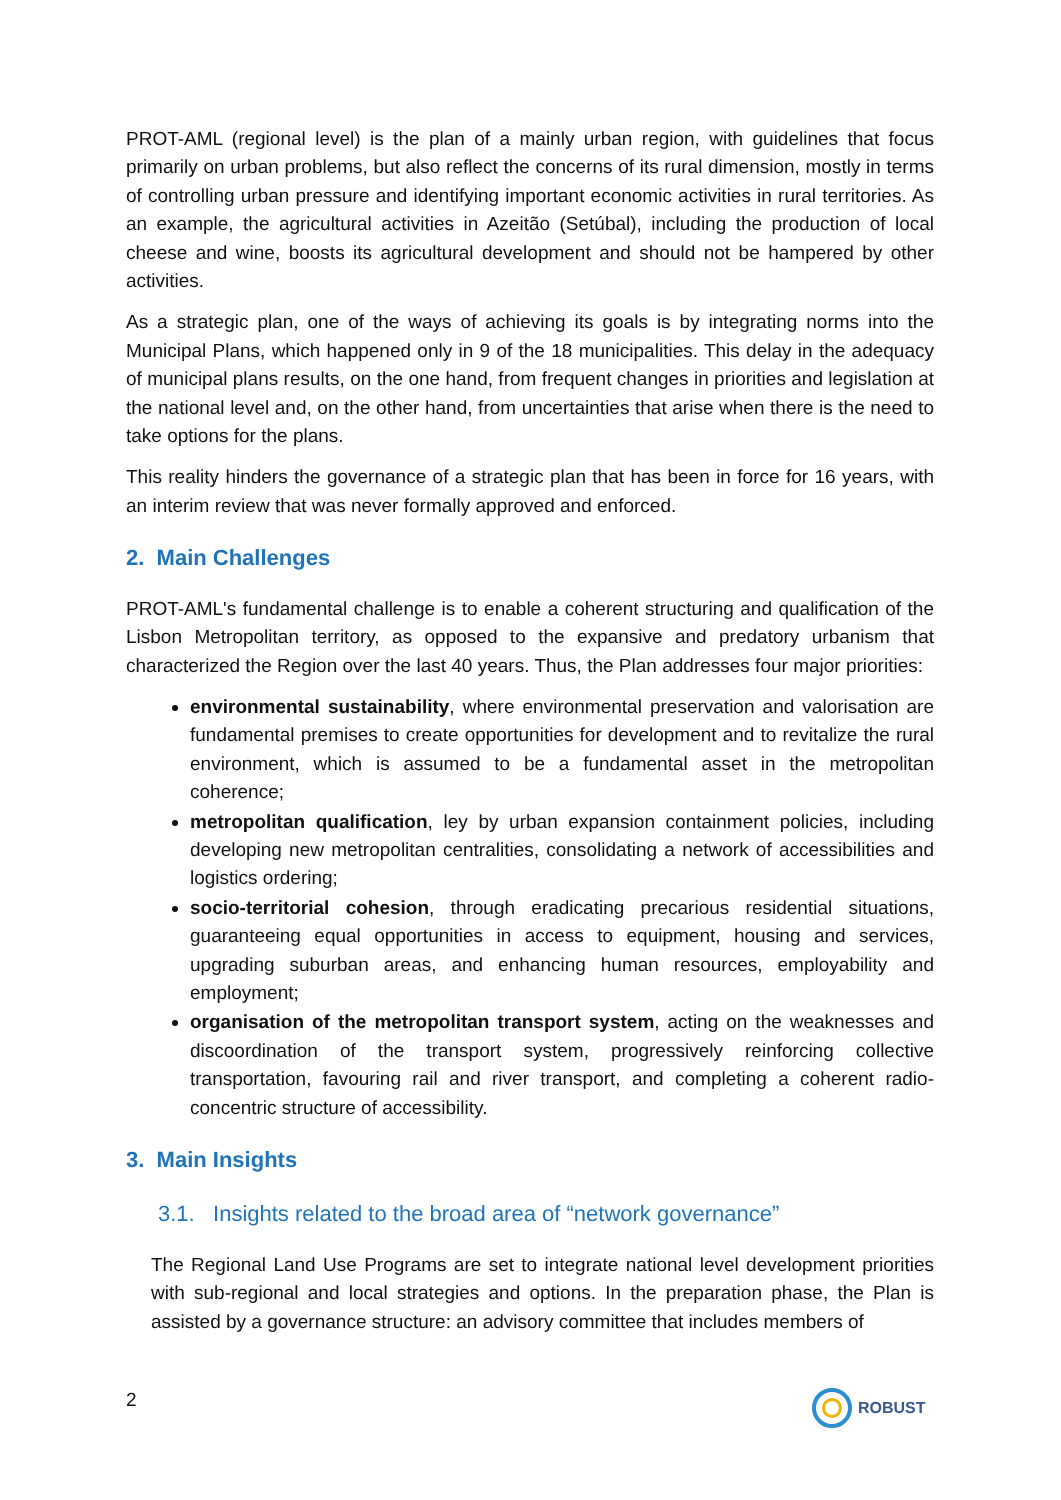PROT-AML (regional level) is the plan of a mainly urban region, with guidelines that focus primarily on urban problems, but also reflect the concerns of its rural dimension, mostly in terms of controlling urban pressure and identifying important economic activities in rural territories. As an example, the agricultural activities in Azeitão (Setúbal), including the production of local cheese and wine, boosts its agricultural development and should not be hampered by other activities.
As a strategic plan, one of the ways of achieving its goals is by integrating norms into the Municipal Plans, which happened only in 9 of the 18 municipalities. This delay in the adequacy of municipal plans results, on the one hand, from frequent changes in priorities and legislation at the national level and, on the other hand, from uncertainties that arise when there is the need to take options for the plans.
This reality hinders the governance of a strategic plan that has been in force for 16 years, with an interim review that was never formally approved and enforced.
2. Main Challenges
PROT-AML's fundamental challenge is to enable a coherent structuring and qualification of the Lisbon Metropolitan territory, as opposed to the expansive and predatory urbanism that characterized the Region over the last 40 years. Thus, the Plan addresses four major priorities:
environmental sustainability, where environmental preservation and valorisation are fundamental premises to create opportunities for development and to revitalize the rural environment, which is assumed to be a fundamental asset in the metropolitan coherence;
metropolitan qualification, ley by urban expansion containment policies, including developing new metropolitan centralities, consolidating a network of accessibilities and logistics ordering;
socio-territorial cohesion, through eradicating precarious residential situations, guaranteeing equal opportunities in access to equipment, housing and services, upgrading suburban areas, and enhancing human resources, employability and employment;
organisation of the metropolitan transport system, acting on the weaknesses and discoordination of the transport system, progressively reinforcing collective transportation, favouring rail and river transport, and completing a coherent radio-concentric structure of accessibility.
3. Main Insights
3.1. Insights related to the broad area of “network governance”
The Regional Land Use Programs are set to integrate national level development priorities with sub-regional and local strategies and options. In the preparation phase, the Plan is assisted by a governance structure: an advisory committee that includes members of
2 ROBUST